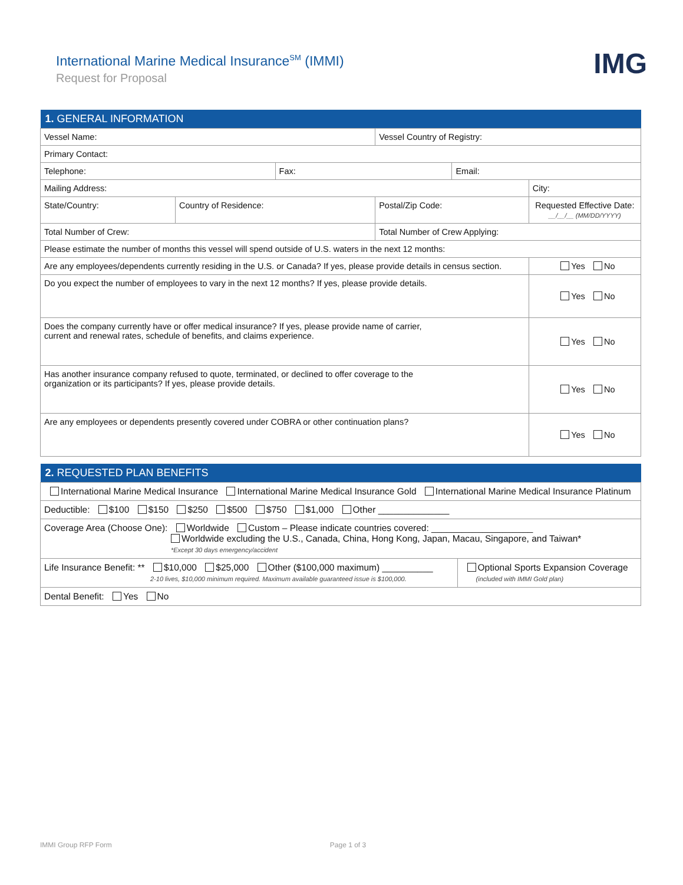International Marine Medical Insurance<sup>SM</sup> (IMMI)
Request for Proposal
IMG
| 1. GENERAL INFORMATION | | | | | |
| Vessel Name: | | | Vessel Country of Registry: | | |
| Primary Contact: | | | | | |
| Telephone: | | Fax: | | Email: | |
| Mailing Address: | | | | | City: |
| State/Country: | Country of Residence: | | Postal/Zip Code: | | Requested Effective Date: __/__/__ (MM/DD/YYYY) |
| Total Number of Crew: | | | Total Number of Crew Applying: | | |
| Please estimate the number of months this vessel will spend outside of U.S. waters in the next 12 months: | | | | | |
| Are any employees/dependents currently residing in the U.S. or Canada? If yes, please provide details in census section. | | | | | Yes No |
| Do you expect the number of employees to vary in the next 12 months? If yes, please provide details. | | | | | Yes No |
| Does the company currently have or offer medical insurance? If yes, please provide name of carrier, current and renewal rates, schedule of benefits, and claims experience. | | | | | Yes No |
| Has another insurance company refused to quote, terminated, or declined to offer coverage to the organization or its participants? If yes, please provide details. | | | | | Yes No |
| Are any employees or dependents presently covered under COBRA or other continuation plans? | | | | | Yes No |
| 2. REQUESTED PLAN BENEFITS | |
| International Marine Medical Insurance International Marine Medical Insurance Gold International Marine Medical Insurance Platinum | |
| Deductible: $100 $150 $250 $500 $750 $1,000 Other ______________ | |
| Coverage Area (Choose One): Worldwide Custom – Please indicate countries covered: ____________________ Worldwide excluding the U.S., Canada, China, Hong Kong, Japan, Macau, Singapore, and Taiwan* *Except 30 days emergency/accident | |
| Life Insurance Benefit: ** $10,000 $25,000 Other ($100,000 maximum) __________ 2-10 lives, $10,000 minimum required. Maximum available guaranteed issue is $100,000. | Optional Sports Expansion Coverage (included with IMMI Gold plan) |
| Dental Benefit: Yes No | |
IMMI Group RFP Form Page 1 of 3